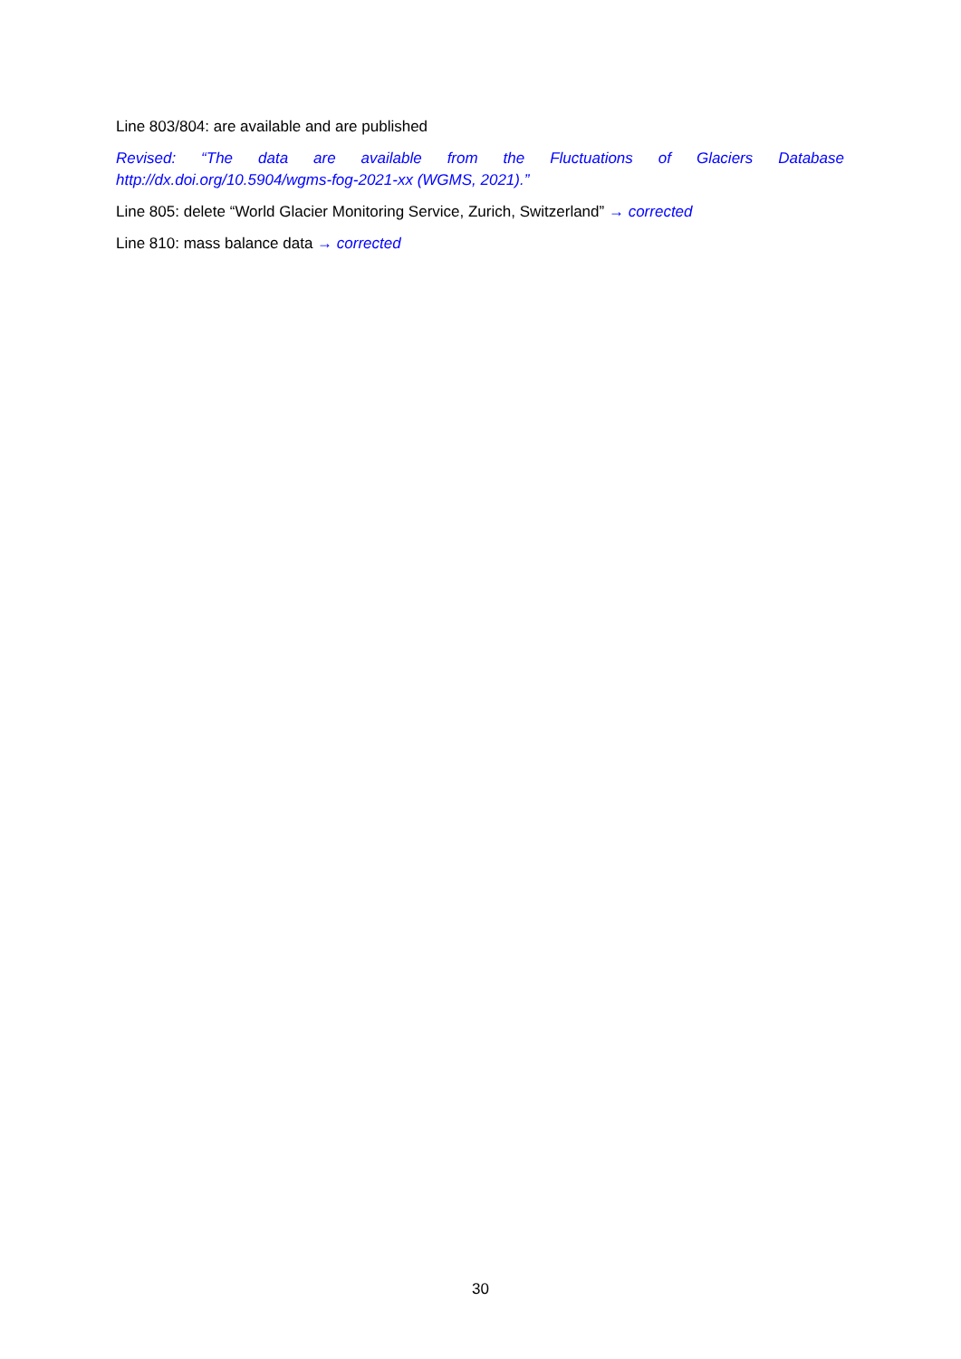Line 803/804: are available and are published
Revised: “The data are available from the Fluctuations of Glaciers Database http://dx.doi.org/10.5904/wgms-fog-2021-xx (WGMS, 2021).”
Line 805: delete “World Glacier Monitoring Service, Zurich, Switzerland” → corrected
Line 810: mass balance data → corrected
30